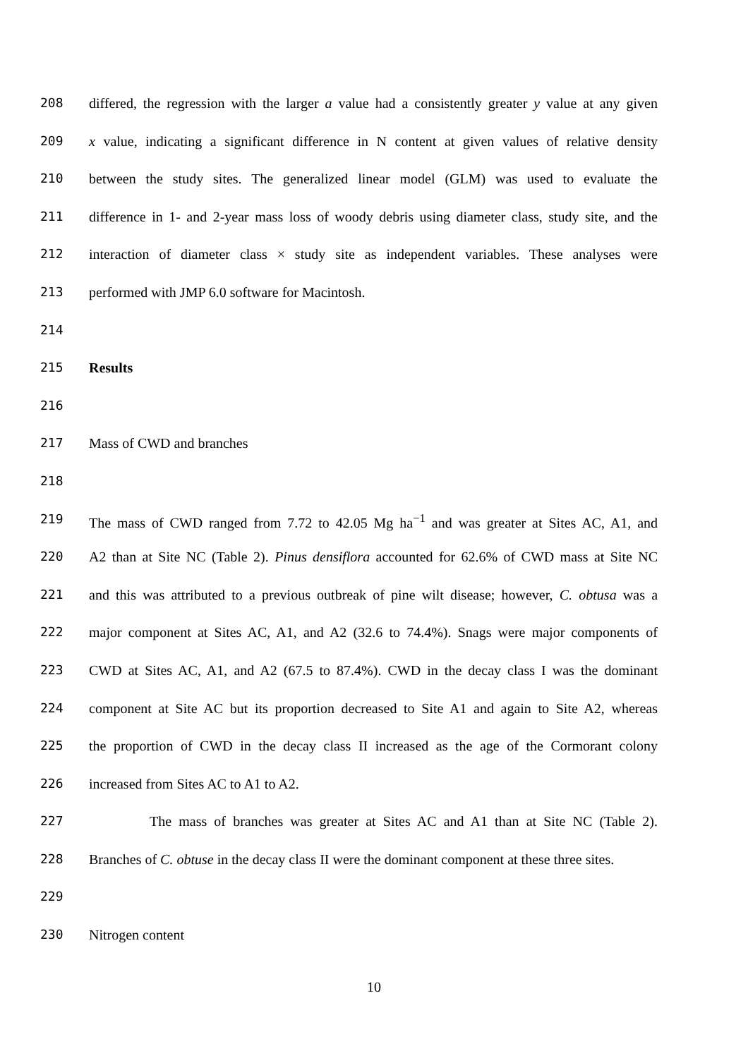208 differed, the regression with the larger a value had a consistently greater y value at any given
209 x value, indicating a significant difference in N content at given values of relative density
210 between the study sites. The generalized linear model (GLM) was used to evaluate the
211 difference in 1- and 2-year mass loss of woody debris using diameter class, study site, and the
212 interaction of diameter class × study site as independent variables. These analyses were
213 performed with JMP 6.0 software for Macintosh.
214
215 Results
216
217 Mass of CWD and branches
218
219 The mass of CWD ranged from 7.72 to 42.05 Mg ha<sup>−1</sup> and was greater at Sites AC, A1, and
220 A2 than at Site NC (Table 2). Pinus densiflora accounted for 62.6% of CWD mass at Site NC
221 and this was attributed to a previous outbreak of pine wilt disease; however, C. obtusa was a
222 major component at Sites AC, A1, and A2 (32.6 to 74.4%). Snags were major components of
223 CWD at Sites AC, A1, and A2 (67.5 to 87.4%). CWD in the decay class I was the dominant
224 component at Site AC but its proportion decreased to Site A1 and again to Site A2, whereas
225 the proportion of CWD in the decay class II increased as the age of the Cormorant colony
226 increased from Sites AC to A1 to A2.
227 The mass of branches was greater at Sites AC and A1 than at Site NC (Table 2).
228 Branches of C. obtuse in the decay class II were the dominant component at these three sites.
229
230 Nitrogen content
10